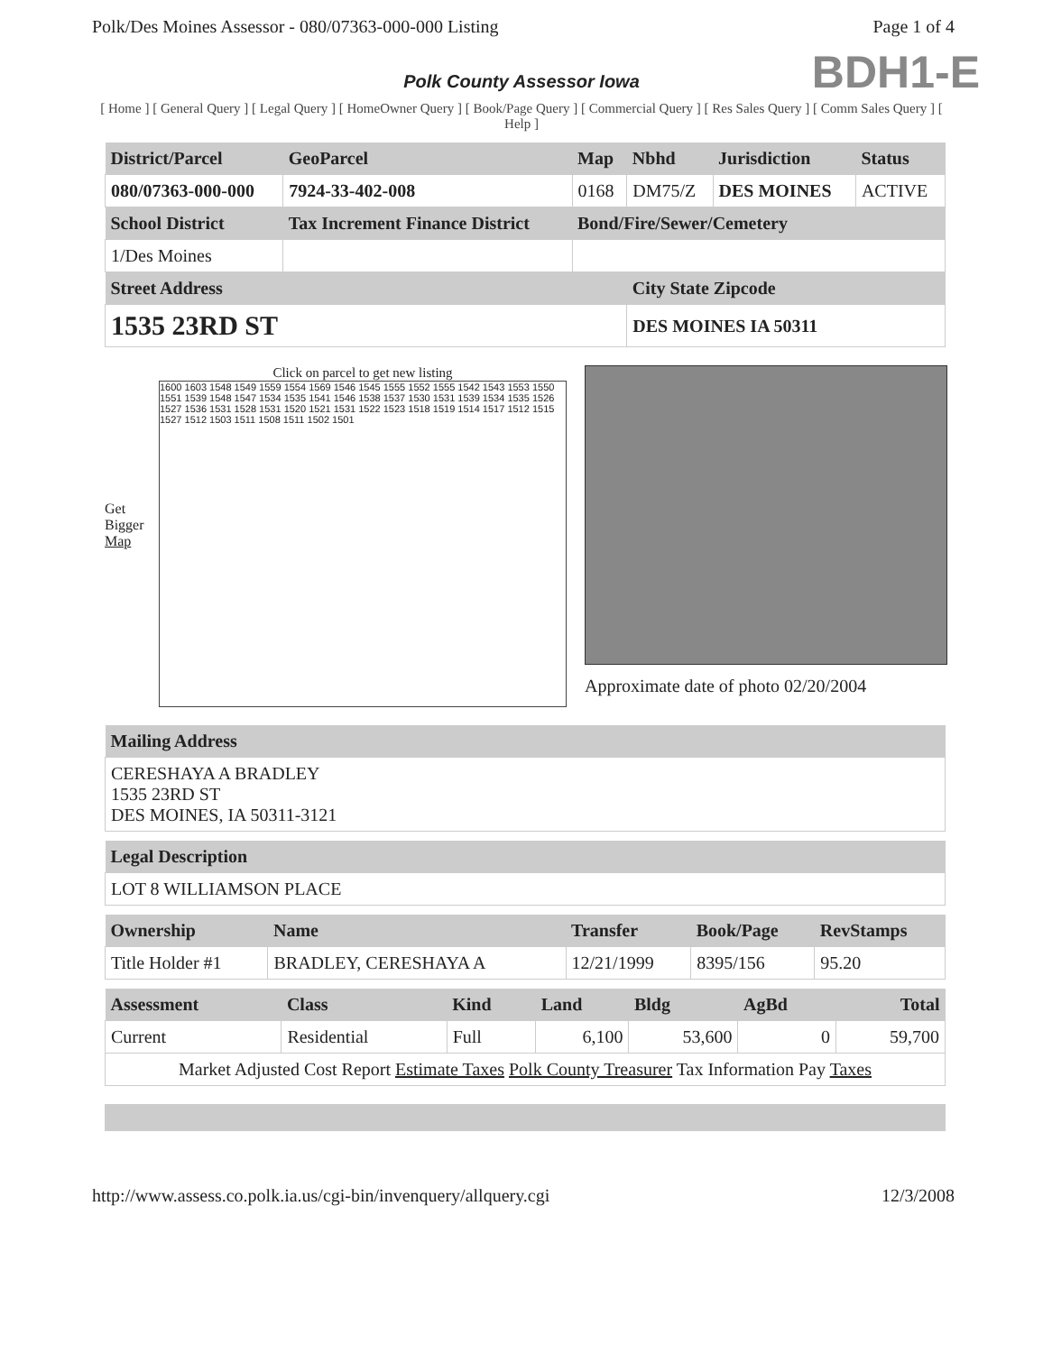Polk/Des Moines Assessor - 080/07363-000-000 Listing Page 1 of 4
BDH1-E
Polk County Assessor Iowa
[ Home ] [ General Query ] [ Legal Query ] [ HomeOwner Query ] [ Book/Page Query ] [ Commercial Query ] [ Res Sales Query ] [ Comm Sales Query ] [ Help ]
| District/Parcel | GeoParcel | Map | Nbhd | Jurisdiction | Status |
| --- | --- | --- | --- | --- | --- |
| 080/07363-000-000 | 7924-33-402-008 | 0168 | DM75/Z | DES MOINES | ACTIVE |
| School District | Tax Increment Finance District | Bond/Fire/Sewer/Cemetery | | | |
| 1/Des Moines | | | | | |
| Street Address | | | City State Zipcode | | |
| 1535 23RD ST | | | DES MOINES IA 50311 | | |
Get Bigger Map
Click on parcel to get new listing
1600 1603 1548 1549 1559 1554 1569 1546 1545 1555 1552 1555 1542 1543 1553 1550 1551 1539 1548 1547 1534 1535 1541 1546 1538 1537 1530 1531 1539 1534 1535 1526 1527 1536 1531 1528 1531 1520 1521 1531 1522 1523 1518 1519 1514 1517 1512 1515 1527 1512 1503 1511 1508 1511 1502 1501
Approximate date of photo 02/20/2004
| Mailing Address |
| --- |
| CERESHAYA A BRADLEY 1535 23RD ST DES MOINES, IA 50311-3121 |
| Legal Description |
| --- |
| LOT 8 WILLIAMSON PLACE |
| Ownership | Name | Transfer | Book/Page | RevStamps |
| --- | --- | --- | --- | --- |
| Title Holder #1 | BRADLEY, CERESHAYA A | 12/21/1999 | 8395/156 | 95.20 |
| Assessment | Class | Kind | Land | Bldg | AgBd | Total |
| --- | --- | --- | --- | --- | --- | --- |
| Current | Residential | Full | 6,100 | 53,600 | 0 | 59,700 |
| Market Adjusted Cost Report Estimate Taxes Polk County Treasurer Tax Information Pay Taxes | | | | | | |
http://www.assess.co.polk.ia.us/cgi-bin/invenquery/allquery.cgi 12/3/2008